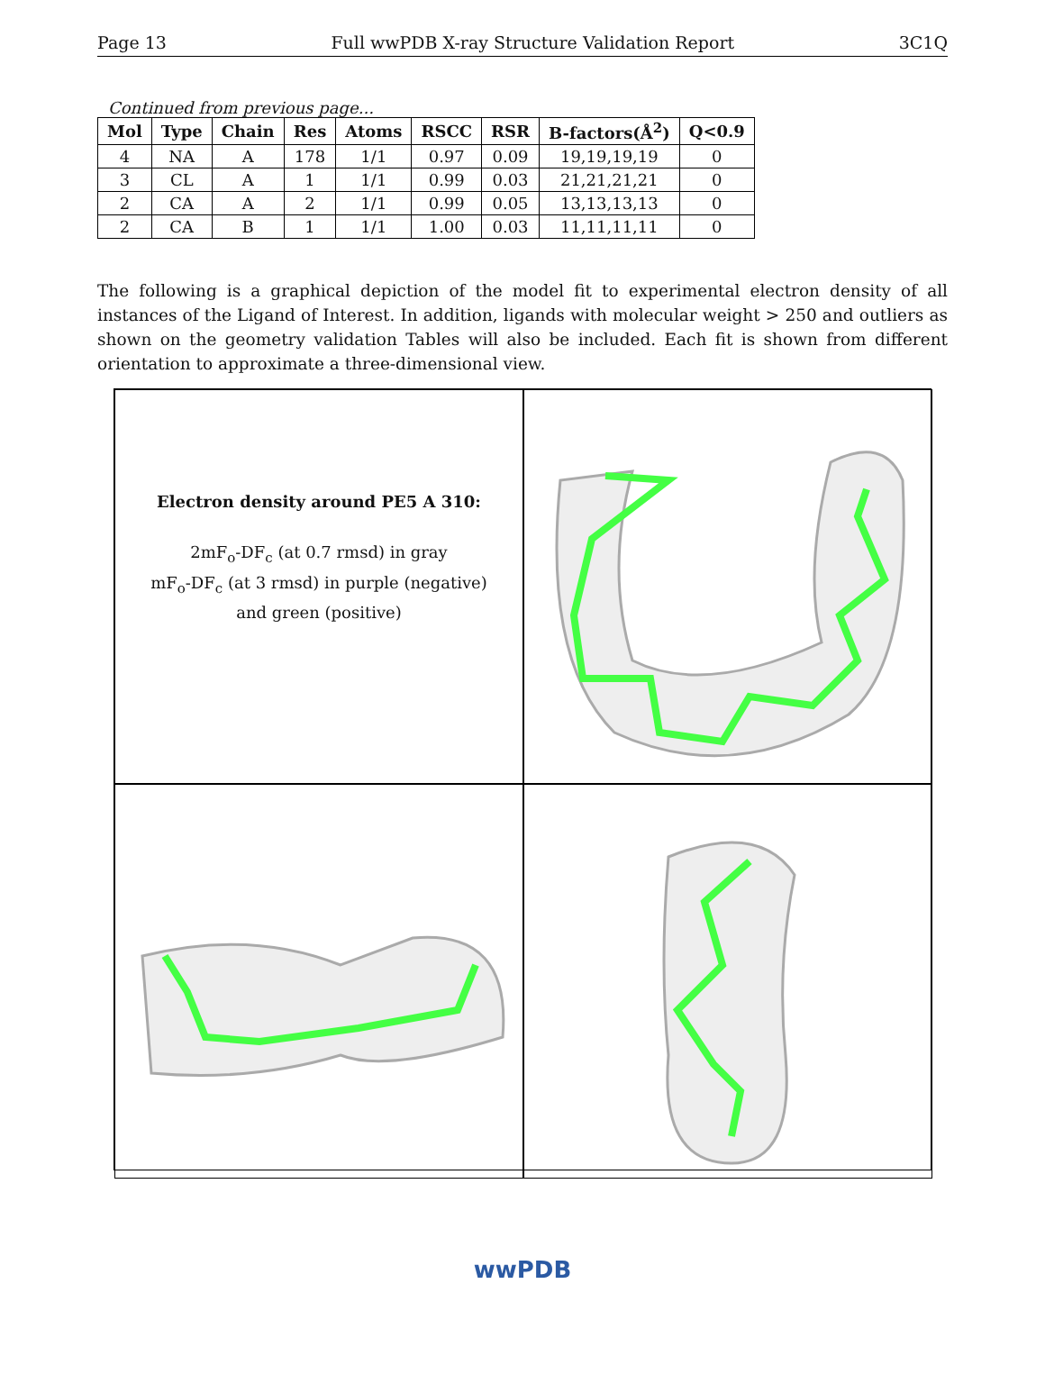Page 13 Full wwPDB X-ray Structure Validation Report 3C1Q
Continued from previous page...
| Mol | Type | Chain | Res | Atoms | RSCC | RSR | B-factors(Å<sup>2</sup>) | Q<0.9 |
| --- | --- | --- | --- | --- | --- | --- | --- | --- |
| 4 | NA | A | 178 | 1/1 | 0.97 | 0.09 | 19,19,19,19 | 0 |
| 3 | CL | A | 1 | 1/1 | 0.99 | 0.03 | 21,21,21,21 | 0 |
| 2 | CA | A | 2 | 1/1 | 0.99 | 0.05 | 13,13,13,13 | 0 |
| 2 | CA | B | 1 | 1/1 | 1.00 | 0.03 | 11,11,11,11 | 0 |
The following is a graphical depiction of the model fit to experimental electron density of all instances of the Ligand of Interest. In addition, ligands with molecular weight > 250 and outliers as shown on the geometry validation Tables will also be included. Each fit is shown from different orientation to approximate a three-dimensional view.
Electron density around PE5 A 310:
2mF<sub>o</sub>-DF<sub>c</sub> (at 0.7 rmsd) in gray
mF<sub>o</sub>-DF<sub>c</sub> (at 3 rmsd) in purple (negative)
and green (positive)
wwPDB